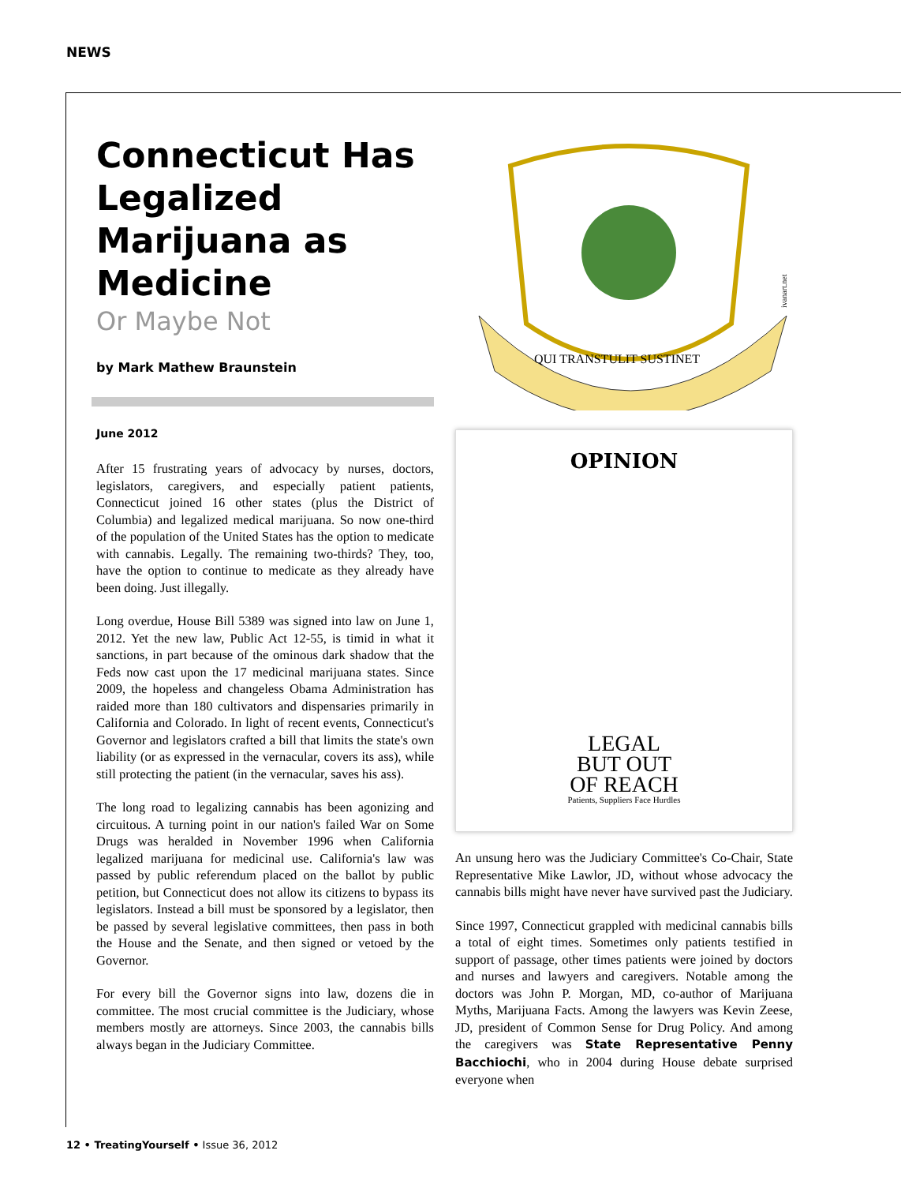NEWS
Connecticut Has Legalized Marijuana as Medicine
Or Maybe Not
by Mark Mathew Braunstein
June 2012
After 15 frustrating years of advocacy by nurses, doctors, legislators, caregivers, and especially patient patients, Connecticut joined 16 other states (plus the District of Columbia) and legalized medical marijuana. So now one-third of the population of the United States has the option to medicate with cannabis. Legally. The remaining two-thirds? They, too, have the option to continue to medicate as they already have been doing. Just illegally.
Long overdue, House Bill 5389 was signed into law on June 1, 2012. Yet the new law, Public Act 12-55, is timid in what it sanctions, in part because of the ominous dark shadow that the Feds now cast upon the 17 medicinal marijuana states. Since 2009, the hopeless and changeless Obama Administration has raided more than 180 cultivators and dispensaries primarily in California and Colorado. In light of recent events, Connecticut's Governor and legislators crafted a bill that limits the state's own liability (or as expressed in the vernacular, covers its ass), while still protecting the patient (in the vernacular, saves his ass).
The long road to legalizing cannabis has been agonizing and circuitous. A turning point in our nation's failed War on Some Drugs was heralded in November 1996 when California legalized marijuana for medicinal use. California's law was passed by public referendum placed on the ballot by public petition, but Connecticut does not allow its citizens to bypass its legislators. Instead a bill must be sponsored by a legislator, then be passed by several legislative committees, then pass in both the House and the Senate, and then signed or vetoed by the Governor.
For every bill the Governor signs into law, dozens die in committee. The most crucial committee is the Judiciary, whose members mostly are attorneys. Since 2003, the cannabis bills always began in the Judiciary Committee.
QUI TRANSTULIT SUSTINET
ivanart.net
OPINION
LEGAL
BUT OUT
OF REACH
Patients, Suppliers Face Hurdles
An unsung hero was the Judiciary Committee's Co-Chair, State Representative Mike Lawlor, JD, without whose advocacy the cannabis bills might have never have survived past the Judiciary.
Since 1997, Connecticut grappled with medicinal cannabis bills a total of eight times. Sometimes only patients testified in support of passage, other times patients were joined by doctors and nurses and lawyers and caregivers. Notable among the doctors was John P. Morgan, MD, co-author of Marijuana Myths, Marijuana Facts. Among the lawyers was Kevin Zeese, JD, president of Common Sense for Drug Policy. And among the caregivers was State Representative Penny Bacchiochi, who in 2004 during House debate surprised everyone when
12 • TreatingYourself • Issue 36, 2012